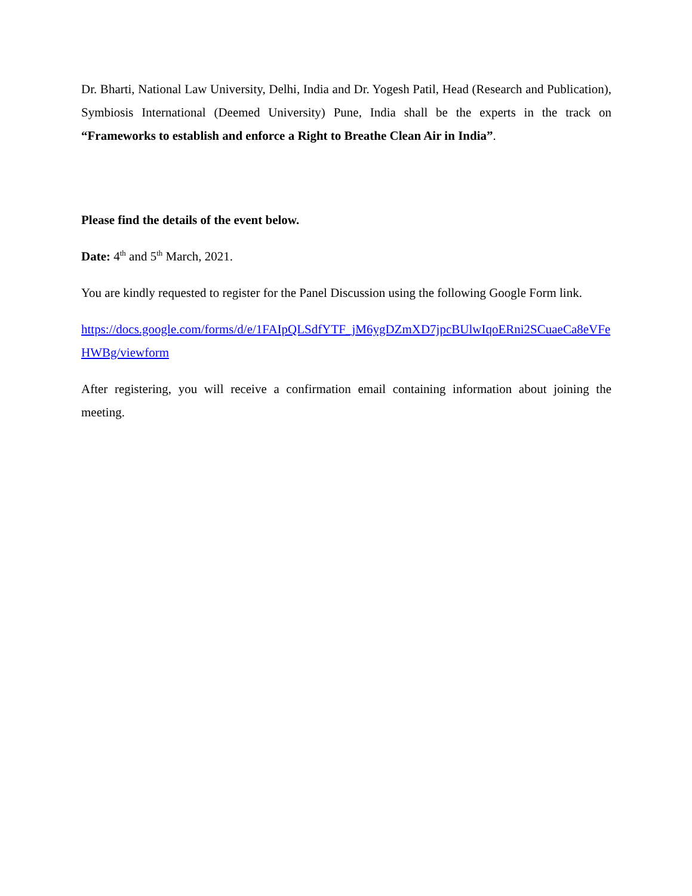Dr. Bharti, National Law University, Delhi, India and Dr. Yogesh Patil, Head (Research and Publication), Symbiosis International (Deemed University) Pune, India shall be the experts in the track on “Frameworks to establish and enforce a Right to Breathe Clean Air in India”.
Please find the details of the event below.
Date: 4<sup>th</sup> and 5<sup>th</sup> March, 2021.
You are kindly requested to register for the Panel Discussion using the following Google Form link.
https://docs.google.com/forms/d/e/1FAIpQLSdfYTF_jM6ygDZmXD7jpcBUlwIqoERni2SCuaeCa8eVFeHWBg/viewform
After registering, you will receive a confirmation email containing information about joining the meeting.